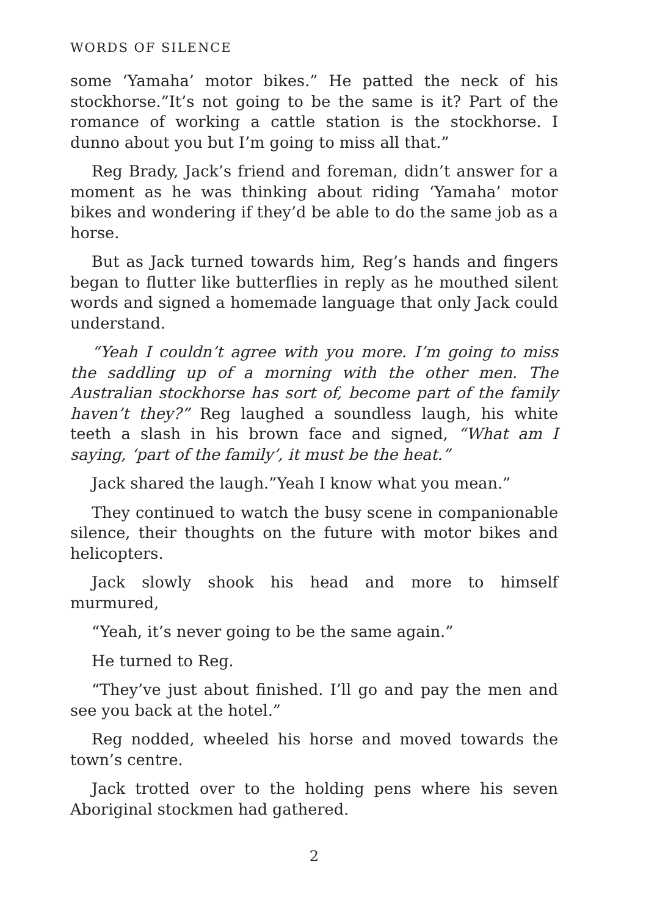WORDS OF SILENCE
some ‘Yamaha’ motor bikes.” He patted the neck of his stockhorse.”It’s not going to be the same is it? Part of the romance of working a cattle station is the stockhorse. I dunno about you but I’m going to miss all that.”
Reg Brady, Jack’s friend and foreman, didn’t answer for a moment as he was thinking about riding ‘Yamaha’ motor bikes and wondering if they’d be able to do the same job as a horse.
But as Jack turned towards him, Reg’s hands and fingers began to flutter like butterflies in reply as he mouthed silent words and signed a homemade language that only Jack could understand.
“Yeah I couldn’t agree with you more. I’m going to miss the saddling up of a morning with the other men. The Australian stockhorse has sort of, become part of the family haven’t they?” Reg laughed a soundless laugh, his white teeth a slash in his brown face and signed, “What am I saying, ‘part of the family’, it must be the heat.”
Jack shared the laugh.”Yeah I know what you mean.”
They continued to watch the busy scene in companionable silence, their thoughts on the future with motor bikes and helicopters.
Jack slowly shook his head and more to himself murmured,
“Yeah, it’s never going to be the same again.”
He turned to Reg.
“They’ve just about finished. I’ll go and pay the men and see you back at the hotel.”
Reg nodded, wheeled his horse and moved towards the town’s centre.
Jack trotted over to the holding pens where his seven Aboriginal stockmen had gathered.
2